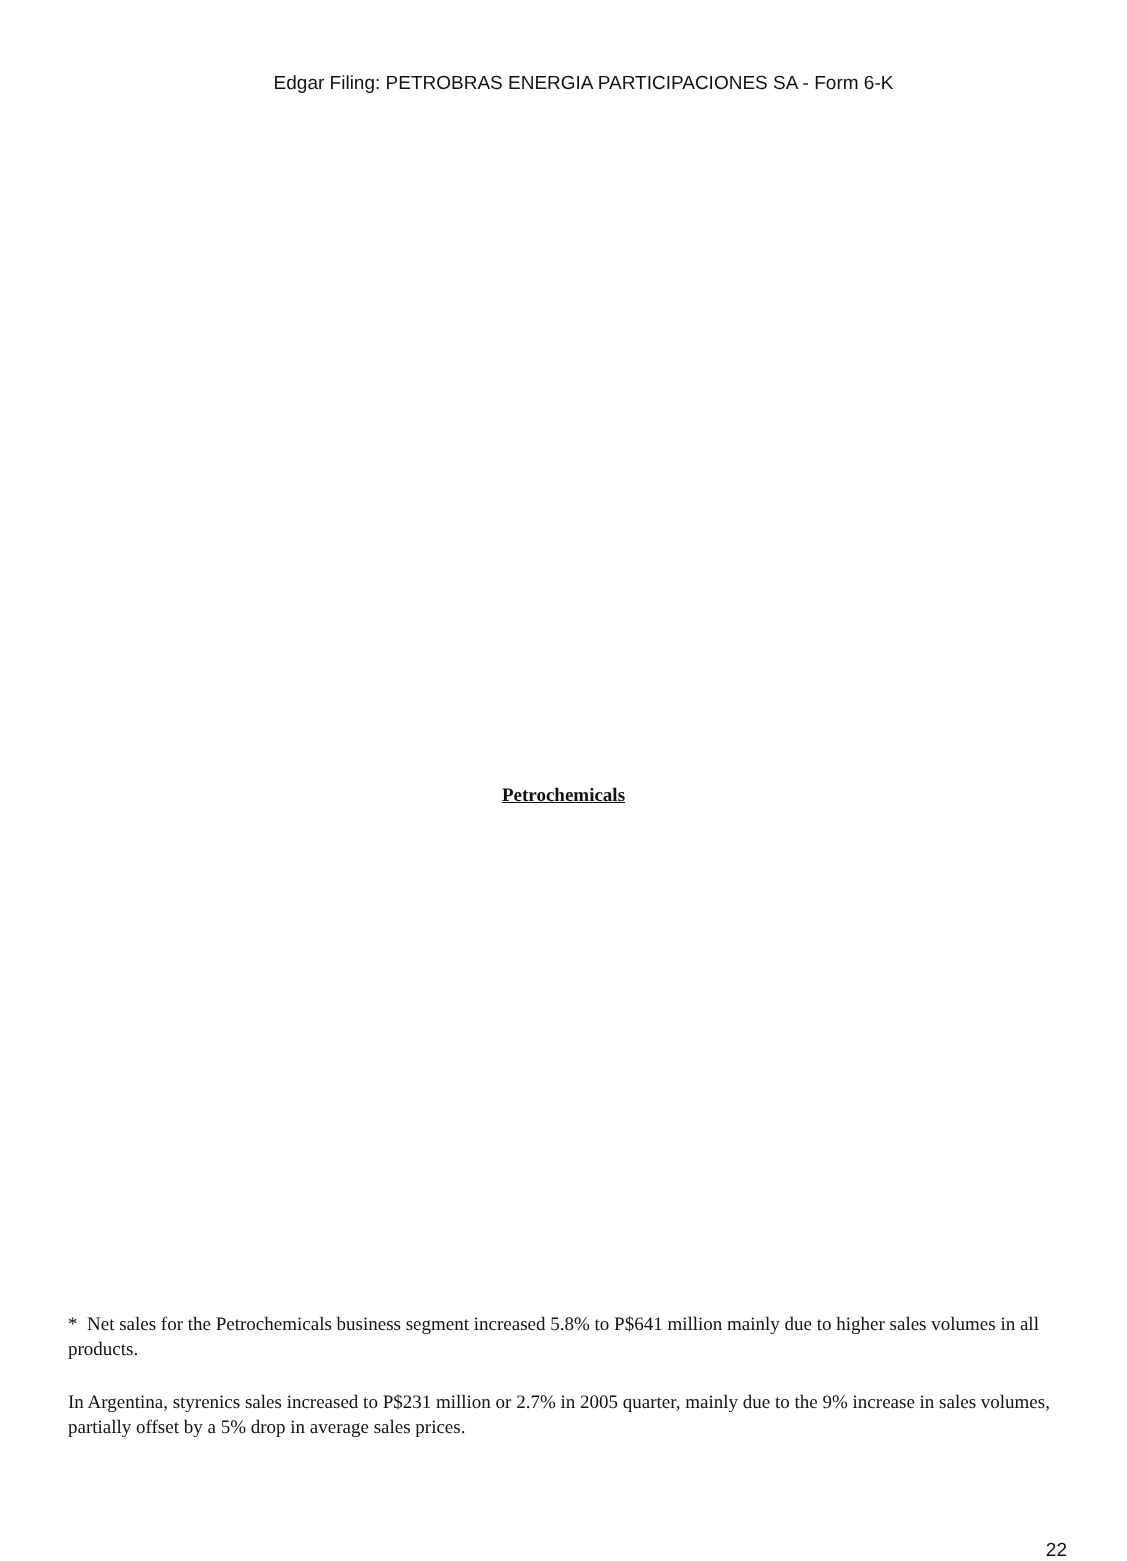Edgar Filing: PETROBRAS ENERGIA PARTICIPACIONES SA - Form 6-K
Petrochemicals
* Net sales for the Petrochemicals business segment increased 5.8% to P$641 million mainly due to higher sales volumes in all products.
In Argentina, styrenics sales increased to P$231 million or 2.7% in 2005 quarter, mainly due to the 9% increase in sales volumes, partially offset by a 5% drop in average sales prices.
22